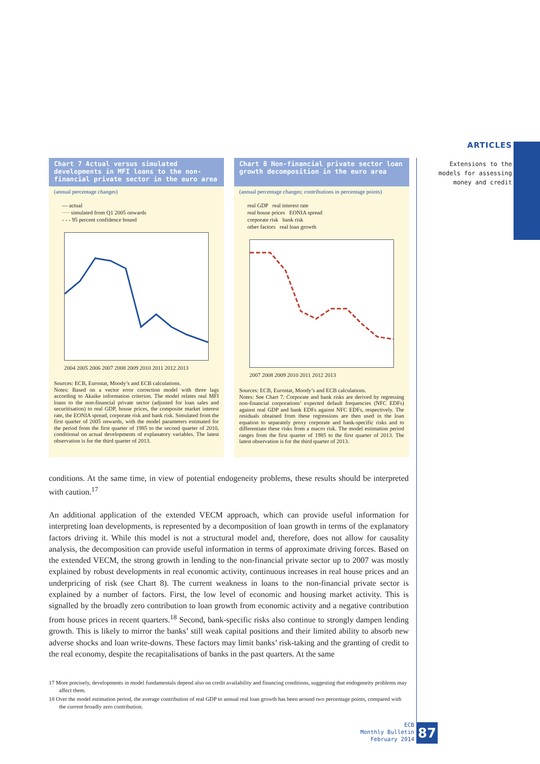ARTICLES
Extensions to the models for assessing money and credit
Chart 7 Actual versus simulated developments in MFI loans to the non-financial private sector in the euro area
(annual percentage changes)
— actual
···· simulated from Q1 2005 onwards
- - - 95 percent confidence bound
2004 2005 2006 2007 2008 2009 2010 2011 2012 2013
Sources: ECB, Eurostat, Moody’s and ECB calculations.
Notes: Based on a vector error correction model with three lags according to Akaike information criterion. The model relates real MFI loans to the non-financial private sector (adjusted for loan sales and securitisation) to real GDP, house prices, the composite market interest rate, the EONIA spread, corporate risk and bank risk. Simulated from the first quarter of 2005 onwards, with the model parameters estimated for the period from the first quarter of 1985 to the second quarter of 2010, conditional on actual developments of explanatory variables. The latest observation is for the third quarter of 2013.
Chart 8 Non-financial private sector loan growth decomposition in the euro area
(annual percentage changes; contributions in percentage points)
real GDP real interest rate
real house prices EONIA spread
corporate risk bank risk
other factors real loan growth
2007 2008 2009 2010 2011 2012 2013
Sources: ECB, Eurostat, Moody’s and ECB calculations.
Notes: See Chart 7. Corporate and bank risks are derived by regressing non-financial corporations’ expected default frequencies (NFC EDFs) against real GDP and bank EDFs against NFC EDFs, respectively. The residuals obtained from these regressions are then used in the loan equation to separately proxy corporate and bank-specific risks and to differentiate these risks from a macro risk. The model estimation period ranges from the first quarter of 1985 to the first quarter of 2013. The latest observation is for the third quarter of 2013.
conditions. At the same time, in view of potential endogeneity problems, these results should be interpreted with caution.<sup>17</sup>
An additional application of the extended VECM approach, which can provide useful information for interpreting loan developments, is represented by a decomposition of loan growth in terms of the explanatory factors driving it. While this model is not a structural model and, therefore, does not allow for causality analysis, the decomposition can provide useful information in terms of approximate driving forces. Based on the extended VECM, the strong growth in lending to the non-financial private sector up to 2007 was mostly explained by robust developments in real economic activity, continuous increases in real house prices and an underpricing of risk (see Chart 8). The current weakness in loans to the non-financial private sector is explained by a number of factors. First, the low level of economic and housing market activity. This is signalled by the broadly zero contribution to loan growth from economic activity and a negative contribution from house prices in recent quarters.<sup>18</sup> Second, bank-specific risks also continue to strongly dampen lending growth. This is likely to mirror the banks’ still weak capital positions and their limited ability to absorb new adverse shocks and loan write-downs. These factors may limit banks’ risk-taking and the granting of credit to the real economy, despite the recapitalisations of banks in the past quarters. At the same
17 More precisely, developments in model fundamentals depend also on credit availability and financing conditions, suggesting that endogeneity problems may affect them.
18 Over the model estimation period, the average contribution of real GDP to annual real loan growth has been around two percentage points, compared with the current broadly zero contribution.
ECB
Monthly Bulletin
February 2014
87